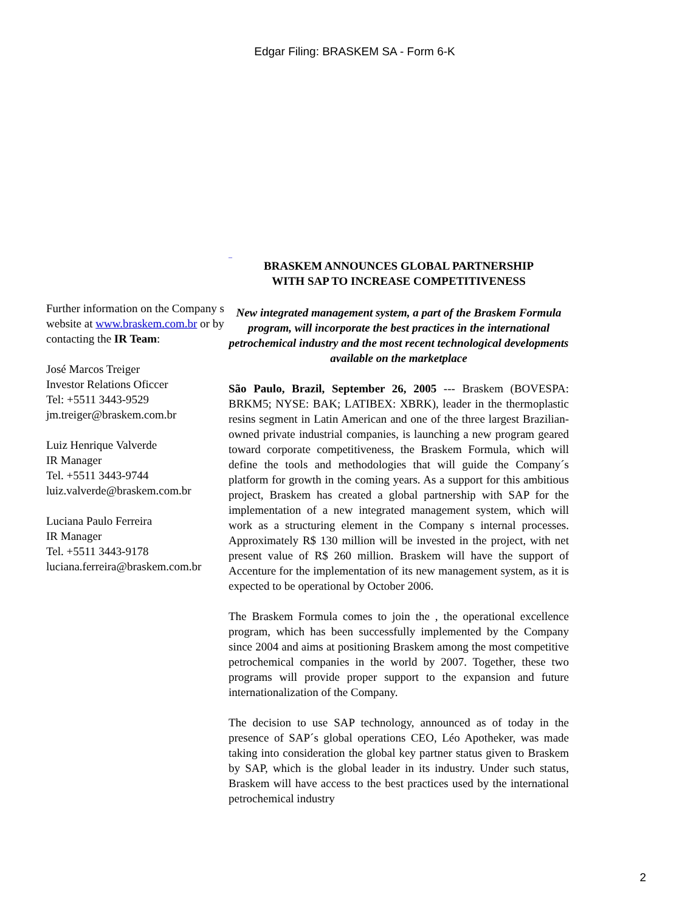Edgar Filing: BRASKEM SA - Form 6-K
Further information on the Company s website at www.braskem.com.br or by contacting the IR Team:
José Marcos Treiger
Investor Relations Oficcer
Tel: +5511 3443-9529
jm.treiger@braskem.com.br
Luiz Henrique Valverde
IR Manager
Tel. +5511 3443-9744
luiz.valverde@braskem.com.br
Luciana Paulo Ferreira
IR Manager
Tel. +5511 3443-9178
luciana.ferreira@braskem.com.br
_
BRASKEM ANNOUNCES GLOBAL PARTNERSHIP
WITH SAP TO INCREASE COMPETITIVENESS
New integrated management system, a part of the Braskem Formula program, will incorporate the best practices in the international petrochemical industry and the most recent technological developments available on the marketplace
São Paulo, Brazil, September 26, 2005 --- Braskem (BOVESPA: BRKM5; NYSE: BAK; LATIBEX: XBRK), leader in the thermoplastic resins segment in Latin American and one of the three largest Brazilian-owned private industrial companies, is launching a new program geared toward corporate competitiveness, the Braskem Formula, which will define the tools and methodologies that will guide the Company´s platform for growth in the coming years. As a support for this ambitious project, Braskem has created a global partnership with SAP for the implementation of a new integrated management system, which will work as a structuring element in the Company s internal processes. Approximately R$ 130 million will be invested in the project, with net present value of R$ 260 million. Braskem will have the support of Accenture for the implementation of its new management system, as it is expected to be operational by October 2006.
The Braskem Formula comes to join the , the operational excellence program, which has been successfully implemented by the Company since 2004 and aims at positioning Braskem among the most competitive petrochemical companies in the world by 2007. Together, these two programs will provide proper support to the expansion and future internationalization of the Company.
The decision to use SAP technology, announced as of today in the presence of SAP´s global operations CEO, Léo Apotheker, was made taking into consideration the global key partner status given to Braskem by SAP, which is the global leader in its industry. Under such status, Braskem will have access to the best practices used by the international petrochemical industry
2